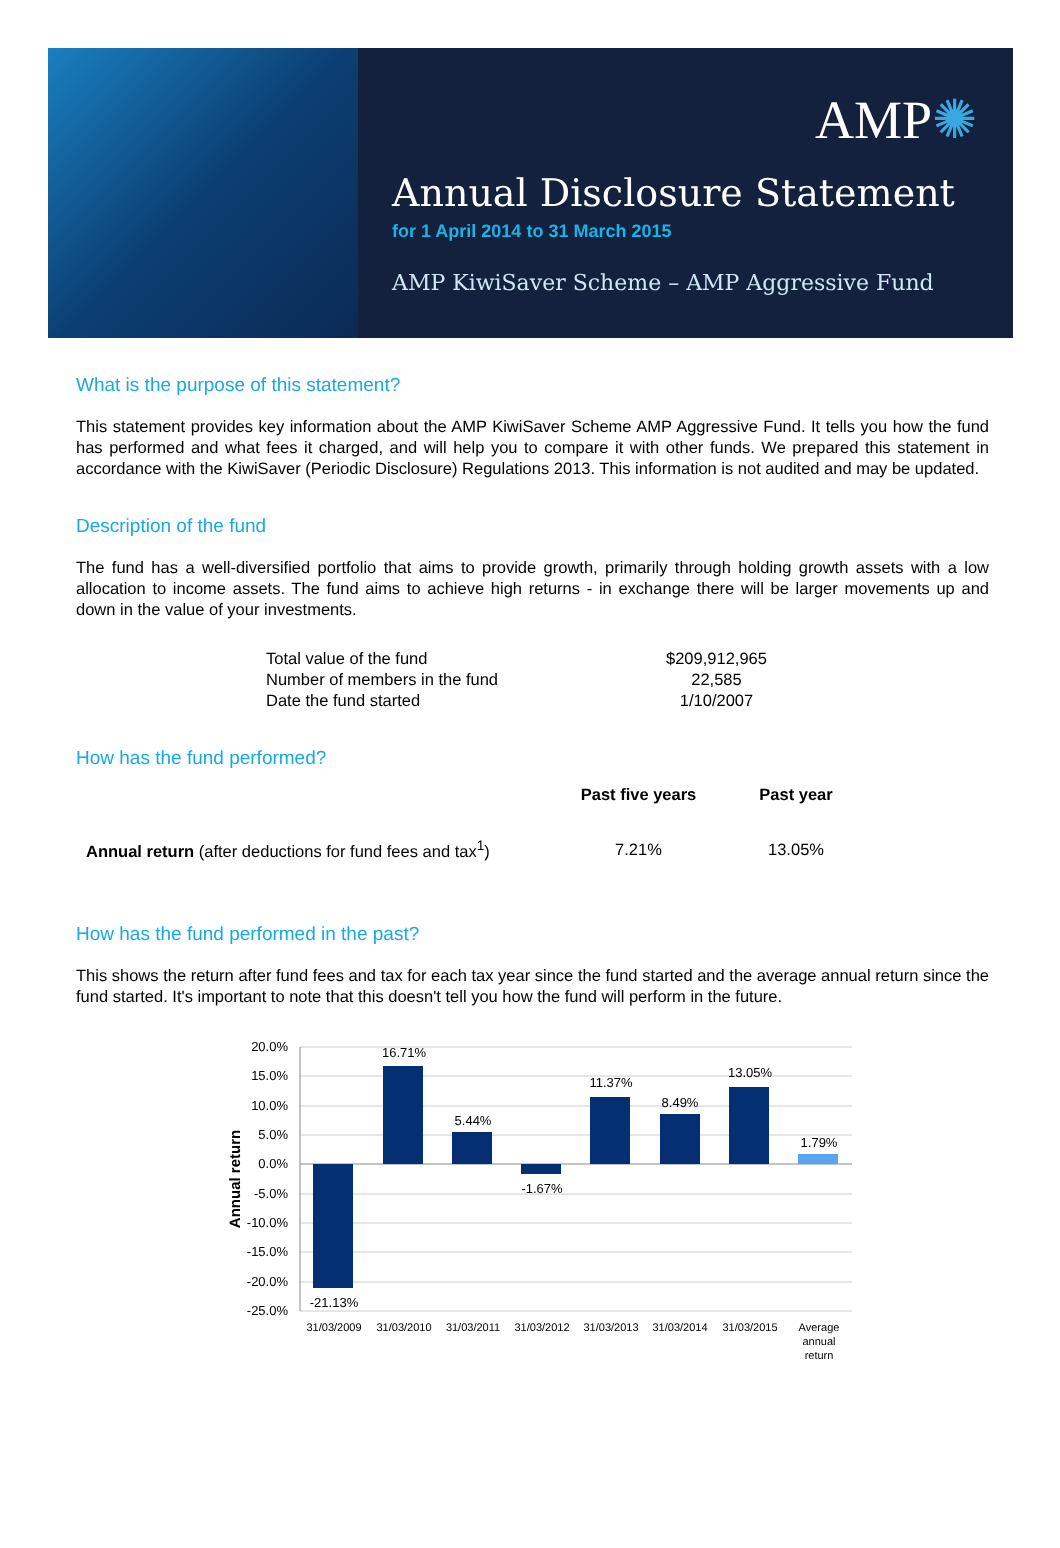AMP✺
Annual Disclosure Statement
for 1 April 2014 to 31 March 2015
AMP KiwiSaver Scheme – AMP Aggressive Fund
What is the purpose of this statement?
This statement provides key information about the AMP KiwiSaver Scheme AMP Aggressive Fund. It tells you how the fund has performed and what fees it charged, and will help you to compare it with other funds. We prepared this statement in accordance with the KiwiSaver (Periodic Disclosure) Regulations 2013. This information is not audited and may be updated.
Description of the fund
The fund has a well-diversified portfolio that aims to provide growth, primarily through holding growth assets with a low allocation to income assets. The fund aims to achieve high returns - in exchange there will be larger movements up and down in the value of your investments.
| Total value of the fund | $209,912,965 |
| Number of members in the fund | 22,585 |
| Date the fund started | 1/10/2007 |
How has the fund performed?
| | Past five years | Past year |
| --- | --- | --- |
| Annual return (after deductions for fund fees and tax<sup>1</sup>) | 7.21% | 13.05% |
How has the fund performed in the past?
This shows the return after fund fees and tax for each tax year since the fund started and the average annual return since the fund started. It's important to note that this doesn't tell you how the fund will perform in the future.
20.0%
15.0%
10.0%
5.0%
0.0%
-5.0%
-10.0%
-15.0%
-20.0%
-25.0%
Annual return
-21.13%
16.71%
5.44%
-1.67%
11.37%
8.49%
13.05%
1.79%
31/03/2009
31/03/2010
31/03/2011
31/03/2012
31/03/2013
31/03/2014
31/03/2015
Average
annual
return